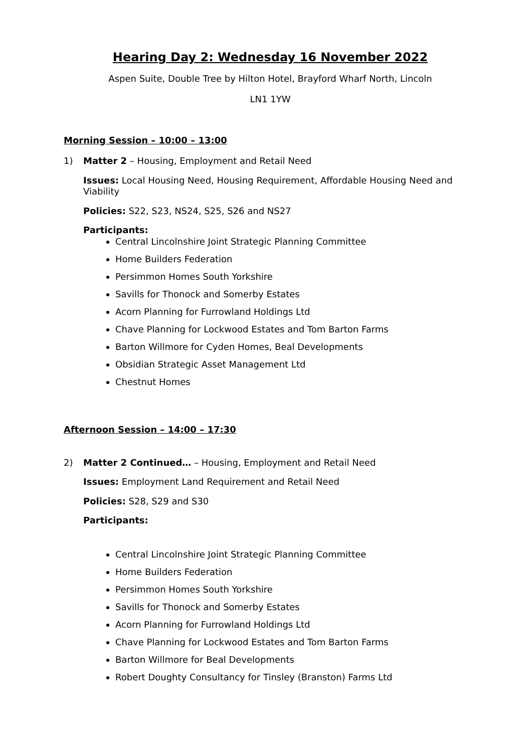Hearing Day 2: Wednesday 16 November 2022
Aspen Suite, Double Tree by Hilton Hotel, Brayford Wharf North, Lincoln
LN1 1YW
Morning Session – 10:00 – 13:00
1)
Matter 2 – Housing, Employment and Retail Need
Issues: Local Housing Need, Housing Requirement, Affordable Housing Need and Viability
Policies: S22, S23, NS24, S25, S26 and NS27
Participants:
Central Lincolnshire Joint Strategic Planning Committee
Home Builders Federation
Persimmon Homes South Yorkshire
Savills for Thonock and Somerby Estates
Acorn Planning for Furrowland Holdings Ltd
Chave Planning for Lockwood Estates and Tom Barton Farms
Barton Willmore for Cyden Homes, Beal Developments
Obsidian Strategic Asset Management Ltd
Chestnut Homes
Afternoon Session – 14:00 – 17:30
2)
Matter 2 Continued… – Housing, Employment and Retail Need
Issues: Employment Land Requirement and Retail Need
Policies: S28, S29 and S30
Participants:
Central Lincolnshire Joint Strategic Planning Committee
Home Builders Federation
Persimmon Homes South Yorkshire
Savills for Thonock and Somerby Estates
Acorn Planning for Furrowland Holdings Ltd
Chave Planning for Lockwood Estates and Tom Barton Farms
Barton Willmore for Beal Developments
Robert Doughty Consultancy for Tinsley (Branston) Farms Ltd